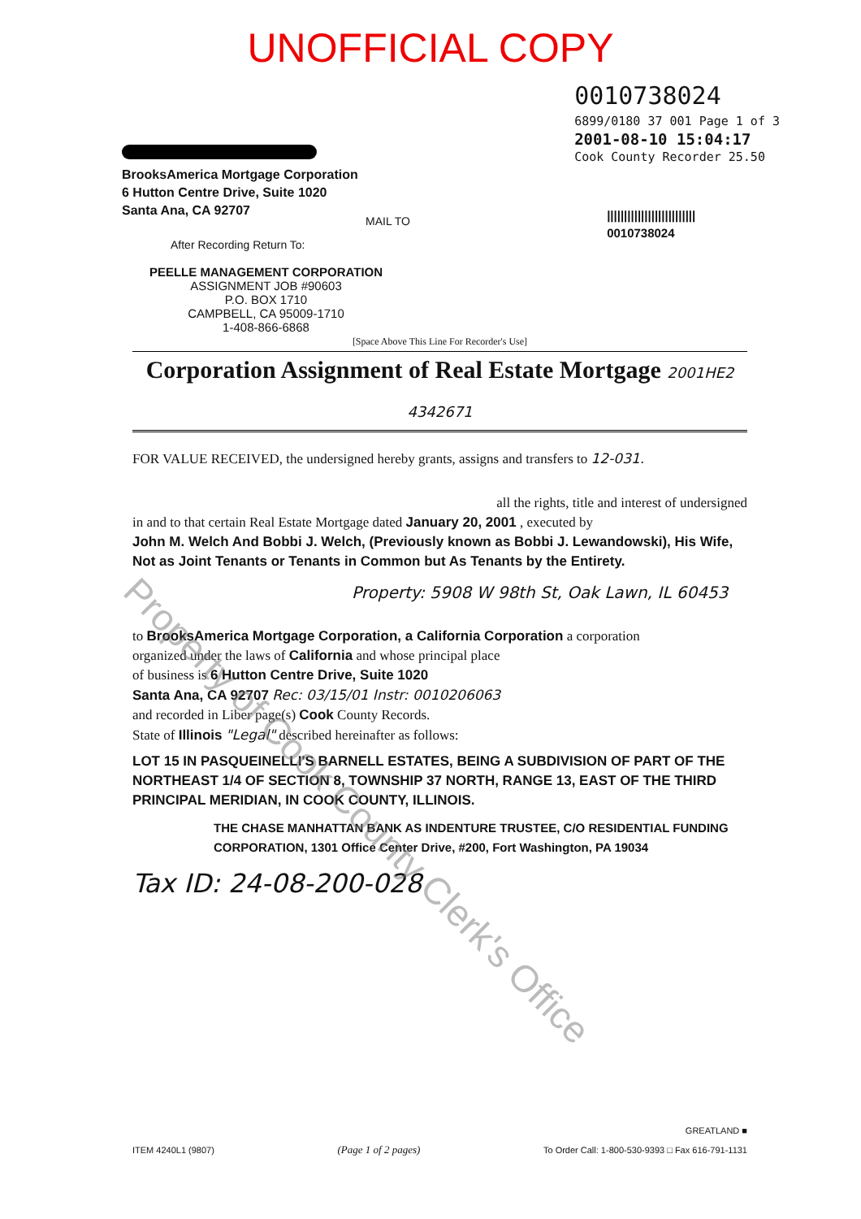UNOFFICIAL COPY
BrooksAmerica Mortgage Corporation
6 Hutton Centre Drive, Suite 1020
Santa Ana, CA 92707
After Recording Return To:
PEELLE MANAGEMENT CORPORATION
ASSIGNMENT JOB #90603
P.O. BOX 1710
CAMPBELL, CA 95009-1710
1-408-866-6868
MAIL TO
0010738024
6899/0180 37 001 Page 1 of 3
2001-08-10 15:04:17
Cook County Recorder 25.50
||||||||||||||||||||||||||
0010738024
[Space Above This Line For Recorder's Use]
Corporation Assignment of Real Estate Mortgage 2001HE2 4342671
FOR VALUE RECEIVED, the undersigned hereby grants, assigns and transfers to 12-031.
all the rights, title and interest of undersigned
in and to that certain Real Estate Mortgage dated January 20, 2001 , executed by
John M. Welch And Bobbi J. Welch, (Previously known as Bobbi J. Lewandowski), His Wife, Not as Joint Tenants or Tenants in Common but As Tenants by the Entirety.
Property: 5908 W 98th St, Oak Lawn, IL 60453
to BrooksAmerica Mortgage Corporation, a California Corporation a corporation
organized under the laws of California and whose principal place
of business is 6 Hutton Centre Drive, Suite 1020
Santa Ana, CA 92707 Rec: 03/15/01 Instr: 0010206063
and recorded in Liber page(s) Cook County Records.
State of Illinois "Legal" described hereinafter as follows:
LOT 15 IN PASQUEINELLI'S BARNELL ESTATES, BEING A SUBDIVISION OF PART OF THE NORTHEAST 1/4 OF SECTION 8, TOWNSHIP 37 NORTH, RANGE 13, EAST OF THE THIRD PRINCIPAL MERIDIAN, IN COOK COUNTY, ILLINOIS.
THE CHASE MANHATTAN BANK AS INDENTURE TRUSTEE, C/O RESIDENTIAL FUNDING CORPORATION, 1301 Office Center Drive, #200, Fort Washington, PA 19034
Tax ID: 24-08-200-028
ITEM 4240L1 (9807)
(Page 1 of 2 pages)
GREATLAND ■
To Order Call: 1-800-530-9393 □ Fax 616-791-1131
Property of Cook County Clerk's Office